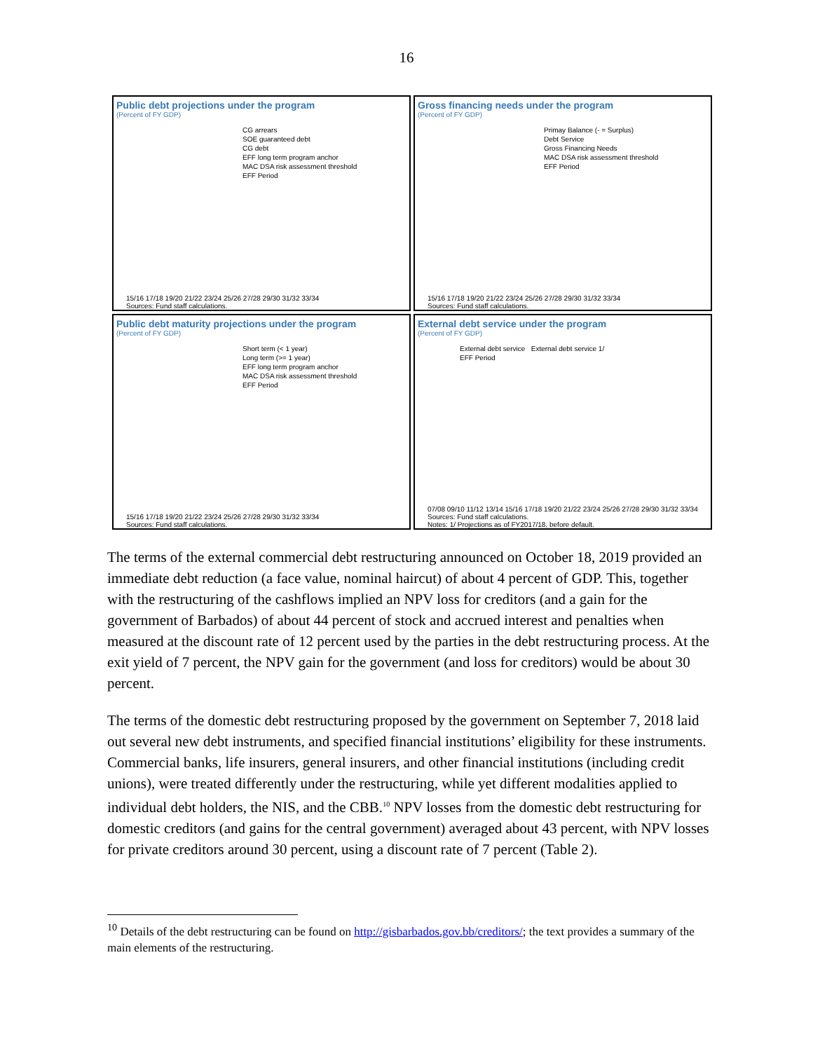16
Public debt projections under the program
(Percent of FY GDP)
CG arrears
SOE guaranteed debt
CG debt
EFF long term program anchor
MAC DSA risk assessment threshold
EFF Period
15/16 17/18 19/20 21/22 23/24 25/26 27/28 29/30 31/32 33/34
Sources: Fund staff calculations.
Gross financing needs under the program
(Percent of FY GDP)
Primay Balance (- = Surplus)
Debt Service
Gross Financing Needs
MAC DSA risk assessment threshold
EFF Period
15/16 17/18 19/20 21/22 23/24 25/26 27/28 29/30 31/32 33/34
Sources: Fund staff calculations.
Public debt maturity projections under the program
(Percent of FY GDP)
Short term (< 1 year)
Long term (>= 1 year)
EFF long term program anchor
MAC DSA risk assessment threshold
EFF Period
15/16 17/18 19/20 21/22 23/24 25/26 27/28 29/30 31/32 33/34
Sources: Fund staff calculations.
External debt service under the program
(Percent of FY GDP)
External debt service External debt service 1/
EFF Period
07/08 09/10 11/12 13/14 15/16 17/18 19/20 21/22 23/24 25/26 27/28 29/30 31/32 33/34
Sources: Fund staff calculations.
Notes: 1/ Projections as of FY2017/18, before default.
The terms of the external commercial debt restructuring announced on October 18, 2019 provided an immediate debt reduction (a face value, nominal haircut) of about 4 percent of GDP. This, together with the restructuring of the cashflows implied an NPV loss for creditors (and a gain for the government of Barbados) of about 44 percent of stock and accrued interest and penalties when measured at the discount rate of 12 percent used by the parties in the debt restructuring process. At the exit yield of 7 percent, the NPV gain for the government (and loss for creditors) would be about 30 percent.
The terms of the domestic debt restructuring proposed by the government on September 7, 2018 laid out several new debt instruments, and specified financial institutions’ eligibility for these instruments. Commercial banks, life insurers, general insurers, and other financial institutions (including credit unions), were treated differently under the restructuring, while yet different modalities applied to individual debt holders, the NIS, and the CBB.<sup>10</sup> NPV losses from the domestic debt restructuring for domestic creditors (and gains for the central government) averaged about 43 percent, with NPV losses for private creditors around 30 percent, using a discount rate of 7 percent (Table 2).
<sup>10</sup> Details of the debt restructuring can be found on http://gisbarbados.gov.bb/creditors/; the text provides a summary of the main elements of the restructuring.